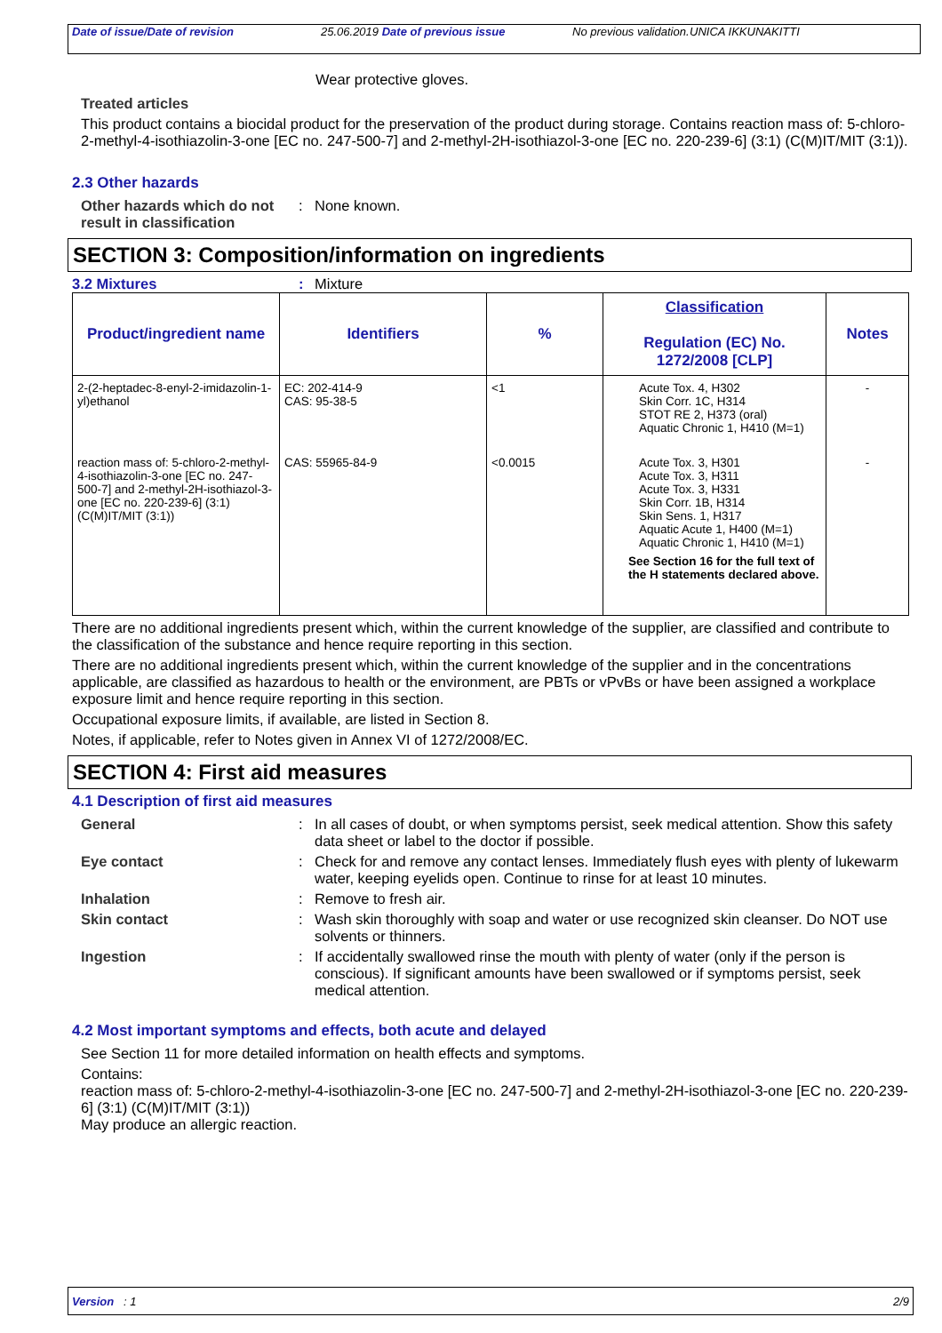Date of issue/Date of revision 25.06.2019 Date of previous issue No previous validation.
UNICA IKKUNAKITTI
Wear protective gloves.
Treated articles
This product contains a biocidal product for the preservation of the product during storage. Contains reaction mass of: 5-chloro-2-methyl-4-isothiazolin-3-one [EC no. 247-500-7] and 2-methyl-2H-isothiazol-3-one [EC no. 220-239-6] (3:1) (C(M)IT/MIT (3:1)).
2.3 Other hazards
Other hazards which do not result in classification
: None known.
SECTION 3: Composition/information on ingredients
3.2 Mixtures: Mixture
| Product/ingredient name | Identifiers | % | Classification Regulation (EC) No. 1272/2008 [CLP] | Notes |
| --- | --- | --- | --- | --- |
| 2-(2-heptadec-8-enyl-2-imidazolin-1-yl)ethanol | EC: 202-414-9 CAS: 95-38-5 | <1 | Acute Tox. 4, H302 Skin Corr. 1C, H314 STOT RE 2, H373 (oral) Aquatic Chronic 1, H410 (M=1) | - |
| reaction mass of: 5-chloro-2-methyl-4-isothiazolin-3-one [EC no. 247-500-7] and 2-methyl-2H-isothiazol-3-one [EC no. 220-239-6] (3:1) (C(M)IT/MIT (3:1)) | CAS: 55965-84-9 | <0.0015 | Acute Tox. 3, H301 Acute Tox. 3, H311 Acute Tox. 3, H331 Skin Corr. 1B, H314 Skin Sens. 1, H317 Aquatic Acute 1, H400 (M=1) Aquatic Chronic 1, H410 (M=1) See Section 16 for the full text of the H statements declared above. | - |
There are no additional ingredients present which, within the current knowledge of the supplier, are classified and contribute to the classification of the substance and hence require reporting in this section.
There are no additional ingredients present which, within the current knowledge of the supplier and in the concentrations applicable, are classified as hazardous to health or the environment, are PBTs or vPvBs or have been assigned a workplace exposure limit and hence require reporting in this section.
Occupational exposure limits, if available, are listed in Section 8.
Notes, if applicable, refer to Notes given in Annex VI of 1272/2008/EC.
SECTION 4: First aid measures
4.1 Description of first aid measures
General : In all cases of doubt, or when symptoms persist, seek medical attention. Show this safety data sheet or label to the doctor if possible.
Eye contact : Check for and remove any contact lenses. Immediately flush eyes with plenty of lukewarm water, keeping eyelids open. Continue to rinse for at least 10 minutes.
Inhalation : Remove to fresh air.
Skin contact : Wash skin thoroughly with soap and water or use recognized skin cleanser. Do NOT use solvents or thinners.
Ingestion : If accidentally swallowed rinse the mouth with plenty of water (only if the person is conscious). If significant amounts have been swallowed or if symptoms persist, seek medical attention.
4.2 Most important symptoms and effects, both acute and delayed
See Section 11 for more detailed information on health effects and symptoms.
Contains:
reaction mass of: 5-chloro-2-methyl-4-isothiazolin-3-one [EC no. 247-500-7] and 2-methyl-2H-isothiazol-3-one [EC no. 220-239-6] (3:1) (C(M)IT/MIT (3:1))
May produce an allergic reaction.
Version : 1 2/9